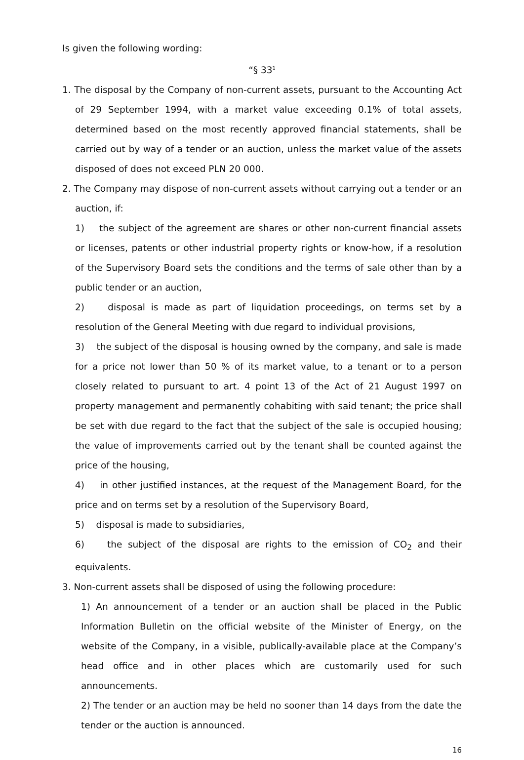Is given the following wording:
“§ 33<sup>1</sup>
1. The disposal by the Company of non-current assets, pursuant to the Accounting Act of 29 September 1994, with a market value exceeding 0.1% of total assets, determined based on the most recently approved financial statements, shall be carried out by way of a tender or an auction, unless the market value of the assets disposed of does not exceed PLN 20 000.
2. The Company may dispose of non-current assets without carrying out a tender or an auction, if:
1) the subject of the agreement are shares or other non-current financial assets or licenses, patents or other industrial property rights or know-how, if a resolution of the Supervisory Board sets the conditions and the terms of sale other than by a public tender or an auction,
2) disposal is made as part of liquidation proceedings, on terms set by a resolution of the General Meeting with due regard to individual provisions,
3) the subject of the disposal is housing owned by the company, and sale is made for a price not lower than 50 % of its market value, to a tenant or to a person closely related to pursuant to art. 4 point 13 of the Act of 21 August 1997 on property management and permanently cohabiting with said tenant; the price shall be set with due regard to the fact that the subject of the sale is occupied housing; the value of improvements carried out by the tenant shall be counted against the price of the housing,
4) in other justified instances, at the request of the Management Board, for the price and on terms set by a resolution of the Supervisory Board,
5) disposal is made to subsidiaries,
6) the subject of the disposal are rights to the emission of CO<sub>2</sub> and their equivalents.
3. Non-current assets shall be disposed of using the following procedure:
1) An announcement of a tender or an auction shall be placed in the Public Information Bulletin on the official website of the Minister of Energy, on the website of the Company, in a visible, publically-available place at the Company’s head office and in other places which are customarily used for such announcements.
2) The tender or an auction may be held no sooner than 14 days from the date the tender or the auction is announced.
16